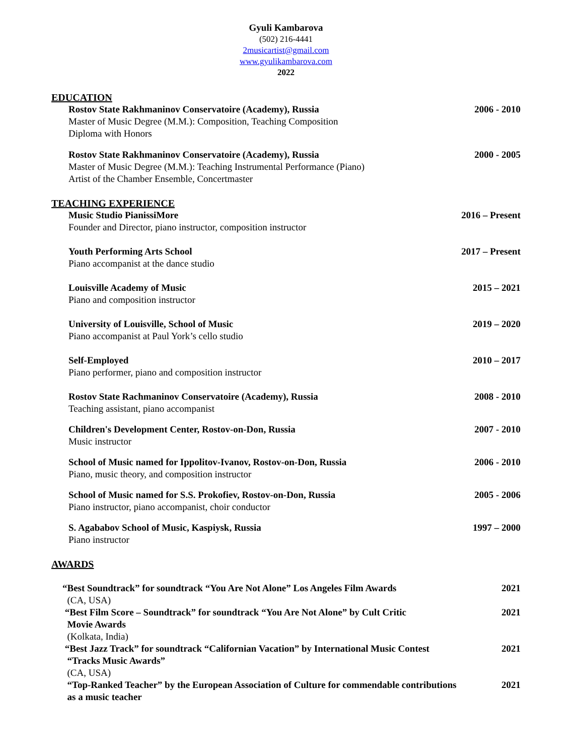Gyuli Kambarova
(502) 216-4441
2musicartist@gmail.com
www.gyulikambarova.com
2022
EDUCATION
Rostov State Rakhmaninov Conservatoire (Academy), Russia
Master of Music Degree (M.M.): Composition, Teaching Composition
Diploma with Honors
2006 - 2010
Rostov State Rakhmaninov Conservatoire (Academy), Russia
Master of Music Degree (M.M.): Teaching Instrumental Performance (Piano)
Artist of the Chamber Ensemble, Concertmaster
2000 - 2005
TEACHING EXPERIENCE
Music Studio PianissiMore
Founder and Director, piano instructor, composition instructor
2016 – Present
Youth Performing Arts School
Piano accompanist at the dance studio
2017 – Present
Louisville Academy of Music
Piano and composition instructor
2015 – 2021
University of Louisville, School of Music
Piano accompanist at Paul York’s cello studio
2019 – 2020
Self-Employed
Piano performer, piano and composition instructor
2010 – 2017
Rostov State Rachmaninov Conservatoire (Academy), Russia
Teaching assistant, piano accompanist
2008 - 2010
Children's Development Center, Rostov-on-Don, Russia
Music instructor
2007 - 2010
School of Music named for Ippolitov-Ivanov, Rostov-on-Don, Russia
Piano, music theory, and composition instructor
2006 - 2010
School of Music named for S.S. Prokofiev, Rostov-on-Don, Russia
Piano instructor, piano accompanist, choir conductor
2005 - 2006
S. Agababov School of Music, Kaspiysk, Russia
Piano instructor
1997 – 2000
AWARDS
“Best Soundtrack” for soundtrack “You Are Not Alone” Los Angeles Film Awards
(CA, USA)
2021
“Best Film Score – Soundtrack” for soundtrack “You Are Not Alone” by Cult Critic
Movie Awards
(Kolkata, India)
2021
“Best Jazz Track” for soundtrack “Californian Vacation” by International Music Contest
“Tracks Music Awards”
(CA, USA)
2021
“Top-Ranked Teacher” by the European Association of Culture for commendable contributions
as a music teacher
2021